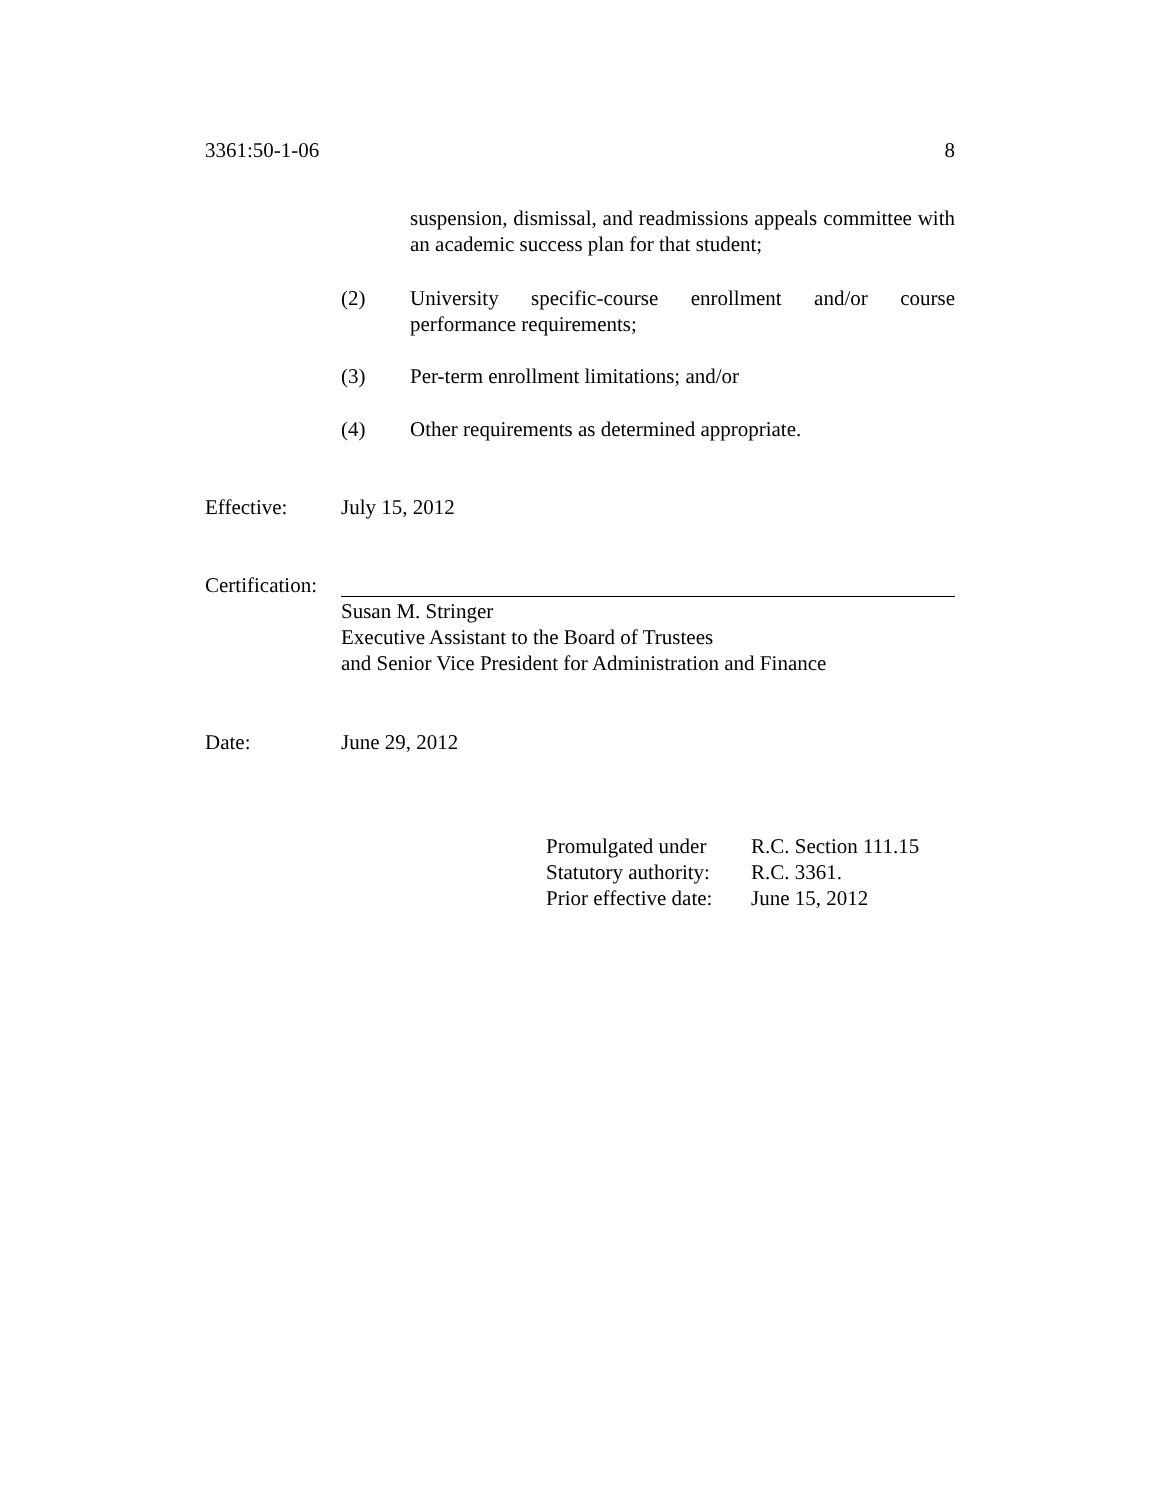3361:50-1-06 8
suspension, dismissal, and readmissions appeals committee with an academic success plan for that student;
(2)
University specific-course enrollment and/or course
performance requirements;
(3)
Per-term enrollment limitations; and/or
(4)
Other requirements as determined appropriate.
Effective: July 15, 2012
Certification:
Susan M. Stringer
Executive Assistant to the Board of Trustees
and Senior Vice President for Administration and Finance
Date: June 29, 2012
Promulgated under
Statutory authority:
Prior effective date:
R.C. Section 111.15
R.C. 3361.
June 15, 2012